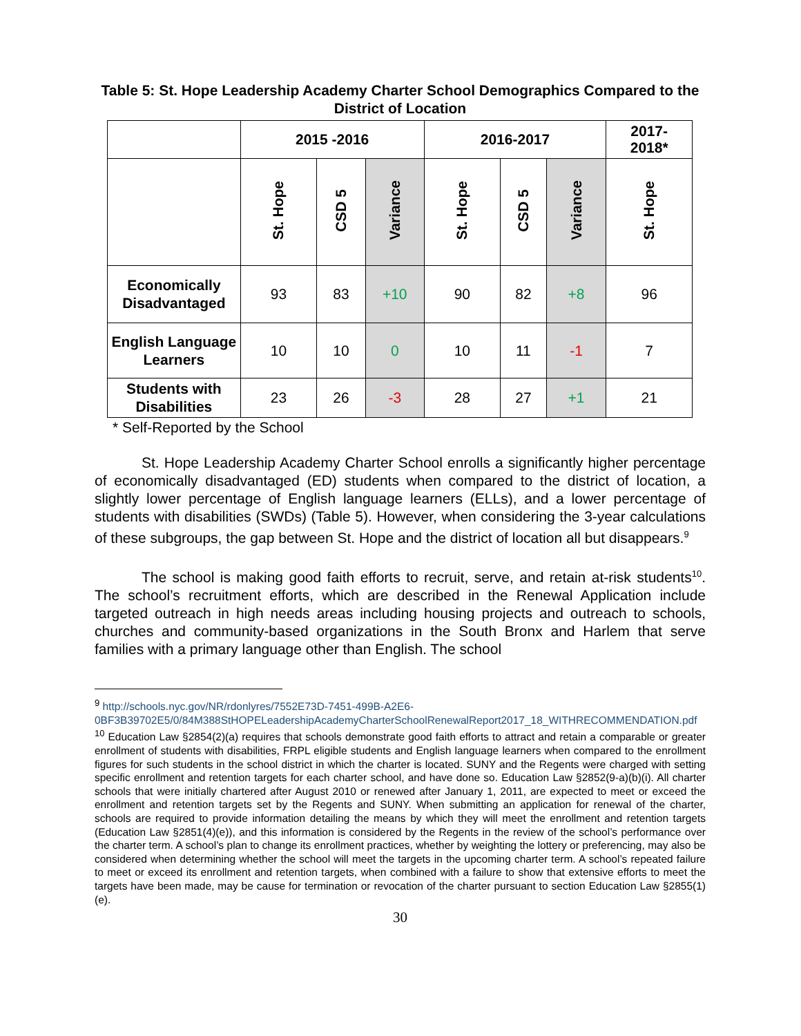Table 5: St. Hope Leadership Academy Charter School Demographics Compared to the District of Location
| | 2015 -2016 | | | 2016-2017 | | | 2017- 2018* |
| --- | --- | --- | --- | --- | --- | --- | --- |
| | St. Hope | CSD 5 | Variance | St. Hope | CSD 5 | Variance | St. Hope |
| Economically Disadvantaged | 93 | 83 | +10 | 90 | 82 | +8 | 96 |
| English Language Learners | 10 | 10 | 0 | 10 | 11 | -1 | 7 |
| Students with Disabilities | 23 | 26 | -3 | 28 | 27 | +1 | 21 |
* Self-Reported by the School
St. Hope Leadership Academy Charter School enrolls a significantly higher percentage of economically disadvantaged (ED) students when compared to the district of location, a slightly lower percentage of English language learners (ELLs), and a lower percentage of students with disabilities (SWDs) (Table 5). However, when considering the 3-year calculations of these subgroups, the gap between St. Hope and the district of location all but disappears.<sup>9</sup>
The school is making good faith efforts to recruit, serve, and retain at-risk students<sup>10</sup>. The school’s recruitment efforts, which are described in the Renewal Application include targeted outreach in high needs areas including housing projects and outreach to schools, churches and community-based organizations in the South Bronx and Harlem that serve families with a primary language other than English. The school
<sup>9</sup> http://schools.nyc.gov/NR/rdonlyres/7552E73D-7451-499B-A2E6-0BF3B39702E5/0/84M388StHOPELeadershipAcademyCharterSchoolRenewalReport2017_18_WITHRECOMMENDATION.pdf
<sup>10</sup> Education Law §2854(2)(a) requires that schools demonstrate good faith efforts to attract and retain a comparable or greater enrollment of students with disabilities, FRPL eligible students and English language learners when compared to the enrollment figures for such students in the school district in which the charter is located. SUNY and the Regents were charged with setting specific enrollment and retention targets for each charter school, and have done so. Education Law §2852(9-a)(b)(i). All charter schools that were initially chartered after August 2010 or renewed after January 1, 2011, are expected to meet or exceed the enrollment and retention targets set by the Regents and SUNY. When submitting an application for renewal of the charter, schools are required to provide information detailing the means by which they will meet the enrollment and retention targets (Education Law §2851(4)(e)), and this information is considered by the Regents in the review of the school’s performance over the charter term. A school’s plan to change its enrollment practices, whether by weighting the lottery or preferencing, may also be considered when determining whether the school will meet the targets in the upcoming charter term. A school’s repeated failure to meet or exceed its enrollment and retention targets, when combined with a failure to show that extensive efforts to meet the targets have been made, may be cause for termination or revocation of the charter pursuant to section Education Law §2855(1)(e).
30